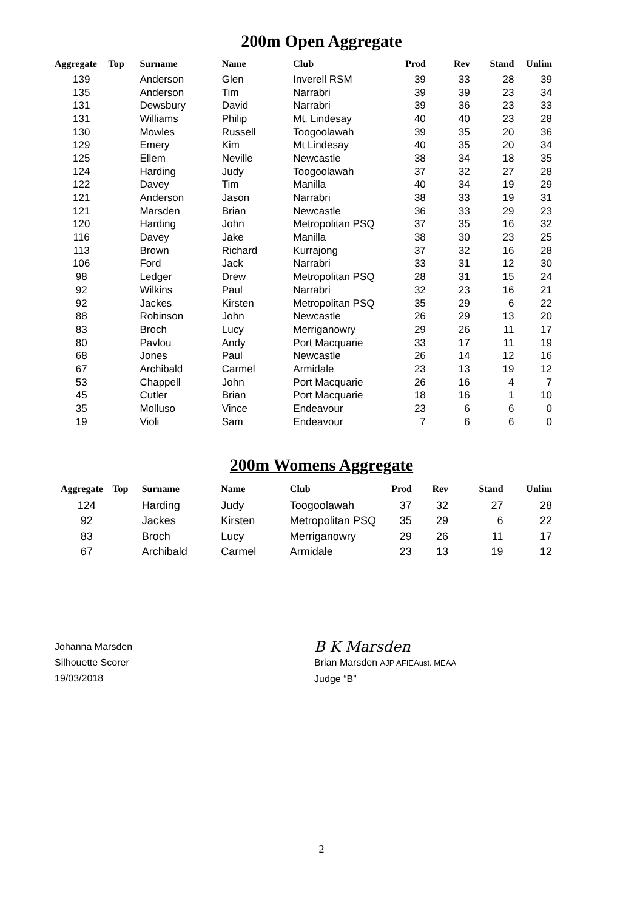200m Open Aggregate
| Aggregate | Top | Surname | Name | Club | Prod | Rev | Stand | Unlim |
| --- | --- | --- | --- | --- | --- | --- | --- | --- |
| 139 | | Anderson | Glen | Inverell RSM | 39 | 33 | 28 | 39 |
| 135 | | Anderson | Tim | Narrabri | 39 | 39 | 23 | 34 |
| 131 | | Dewsbury | David | Narrabri | 39 | 36 | 23 | 33 |
| 131 | | Williams | Philip | Mt. Lindesay | 40 | 40 | 23 | 28 |
| 130 | | Mowles | Russell | Toogoolawah | 39 | 35 | 20 | 36 |
| 129 | | Emery | Kim | Mt Lindesay | 40 | 35 | 20 | 34 |
| 125 | | Ellem | Neville | Newcastle | 38 | 34 | 18 | 35 |
| 124 | | Harding | Judy | Toogoolawah | 37 | 32 | 27 | 28 |
| 122 | | Davey | Tim | Manilla | 40 | 34 | 19 | 29 |
| 121 | | Anderson | Jason | Narrabri | 38 | 33 | 19 | 31 |
| 121 | | Marsden | Brian | Newcastle | 36 | 33 | 29 | 23 |
| 120 | | Harding | John | Metropolitan PSQ | 37 | 35 | 16 | 32 |
| 116 | | Davey | Jake | Manilla | 38 | 30 | 23 | 25 |
| 113 | | Brown | Richard | Kurrajong | 37 | 32 | 16 | 28 |
| 106 | | Ford | Jack | Narrabri | 33 | 31 | 12 | 30 |
| 98 | | Ledger | Drew | Metropolitan PSQ | 28 | 31 | 15 | 24 |
| 92 | | Wilkins | Paul | Narrabri | 32 | 23 | 16 | 21 |
| 92 | | Jackes | Kirsten | Metropolitan PSQ | 35 | 29 | 6 | 22 |
| 88 | | Robinson | John | Newcastle | 26 | 29 | 13 | 20 |
| 83 | | Broch | Lucy | Merriganowry | 29 | 26 | 11 | 17 |
| 80 | | Pavlou | Andy | Port Macquarie | 33 | 17 | 11 | 19 |
| 68 | | Jones | Paul | Newcastle | 26 | 14 | 12 | 16 |
| 67 | | Archibald | Carmel | Armidale | 23 | 13 | 19 | 12 |
| 53 | | Chappell | John | Port Macquarie | 26 | 16 | 4 | 7 |
| 45 | | Cutler | Brian | Port Macquarie | 18 | 16 | 1 | 10 |
| 35 | | Molluso | Vince | Endeavour | 23 | 6 | 6 | 0 |
| 19 | | Violi | Sam | Endeavour | 7 | 6 | 6 | 0 |
200m Womens Aggregate
| Aggregate | Top | Surname | Name | Club | Prod | Rev | Stand | Unlim |
| --- | --- | --- | --- | --- | --- | --- | --- | --- |
| 124 | | Harding | Judy | Toogoolawah | 37 | 32 | 27 | 28 |
| 92 | | Jackes | Kirsten | Metropolitan PSQ | 35 | 29 | 6 | 22 |
| 83 | | Broch | Lucy | Merriganowry | 29 | 26 | 11 | 17 |
| 67 | | Archibald | Carmel | Armidale | 23 | 13 | 19 | 12 |
Johanna Marsden
Silhouette Scorer
19/03/2018
B K Marsden
Brian Marsden AJP AFIEAust. MEAA
Judge “B”
2